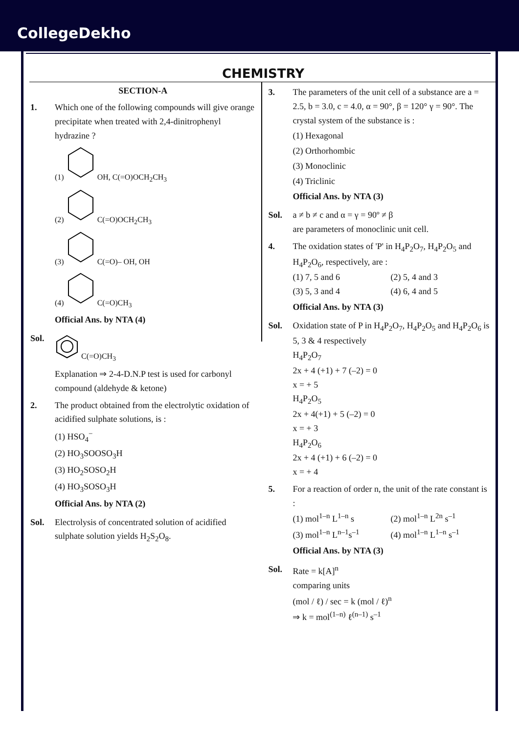CollegeDekho
CHEMISTRY
SECTION-A
1. Which one of the following compounds will give orange precipitate when treated with 2,4-dinitrophenyl hydrazine ?
(1) OH, C(=O)OCH<sub>2</sub>CH<sub>3</sub>
(2) C(=O)OCH<sub>2</sub>CH<sub>3</sub>
(3) C(=O)– OH, OH
(4) C(=O)CH<sub>3</sub>
Official Ans. by NTA (4)
Sol.
C(=O)CH<sub>3</sub>
Explanation ⇒ 2-4-D.N.P test is used for carbonyl compound (aldehyde & ketone)
2. The product obtained from the electrolytic oxidation of acidified sulphate solutions, is :
(1) HSO<sub>4</sub><sup>−</sup>
(2) HO<sub>3</sub>SOOSO<sub>3</sub>H
(3) HO<sub>2</sub>SOSO<sub>2</sub>H
(4) HO<sub>3</sub>SOSO<sub>3</sub>H
Official Ans. by NTA (2)
Sol. Electrolysis of concentrated solution of acidified sulphate solution yields H<sub>2</sub>S<sub>2</sub>O<sub>8</sub>.
3. The parameters of the unit cell of a substance are a = 2.5, b = 3.0, c = 4.0, α = 90°, β = 120° γ = 90°. The crystal system of the substance is :
(1) Hexagonal
(2) Orthorhombic
(3) Monoclinic
(4) Triclinic
Official Ans. by NTA (3)
Sol. a ≠ b ≠ c and α = γ = 90º ≠ β
are parameters of monoclinic unit cell.
4. The oxidation states of 'P' in H<sub>4</sub>P<sub>2</sub>O<sub>7</sub>, H<sub>4</sub>P<sub>2</sub>O<sub>5</sub> and H<sub>4</sub>P<sub>2</sub>O<sub>6</sub>, respectively, are :
(1) 7, 5 and 6 (2) 5, 4 and 3
(3) 5, 3 and 4 (4) 6, 4 and 5
Official Ans. by NTA (3)
Sol. Oxidation state of P in H<sub>4</sub>P<sub>2</sub>O<sub>7</sub>, H<sub>4</sub>P<sub>2</sub>O<sub>5</sub> and H<sub>4</sub>P<sub>2</sub>O<sub>6</sub> is 5, 3 & 4 respectively
H<sub>4</sub>P<sub>2</sub>O<sub>7</sub>
2x + 4 (+1) + 7 (–2) = 0
x = + 5
H<sub>4</sub>P<sub>2</sub>O<sub>5</sub>
2x + 4(+1) + 5 (–2) = 0
x = + 3
H<sub>4</sub>P<sub>2</sub>O<sub>6</sub>
2x + 4 (+1) + 6 (–2) = 0
x = + 4
5. For a reaction of order n, the unit of the rate constant is :
(1) mol<sup>1–n</sup> L<sup>1–n</sup> s (2) mol<sup>1–n</sup> L<sup>2n</sup> s<sup>–1</sup>
(3) mol<sup>1–n</sup> L<sup>n–1</sup>s<sup>–1</sup> (4) mol<sup>1–n</sup> L<sup>1–n</sup> s<sup>–1</sup>
Official Ans. by NTA (3)
Sol. Rate = k[A]<sup>n</sup>
comparing units
(mol / ℓ) / sec = k (mol / ℓ)<sup>n</sup>
⇒ k = mol<sup>(1–n)</sup> ℓ<sup>(n–1)</sup> s<sup>–1</sup>